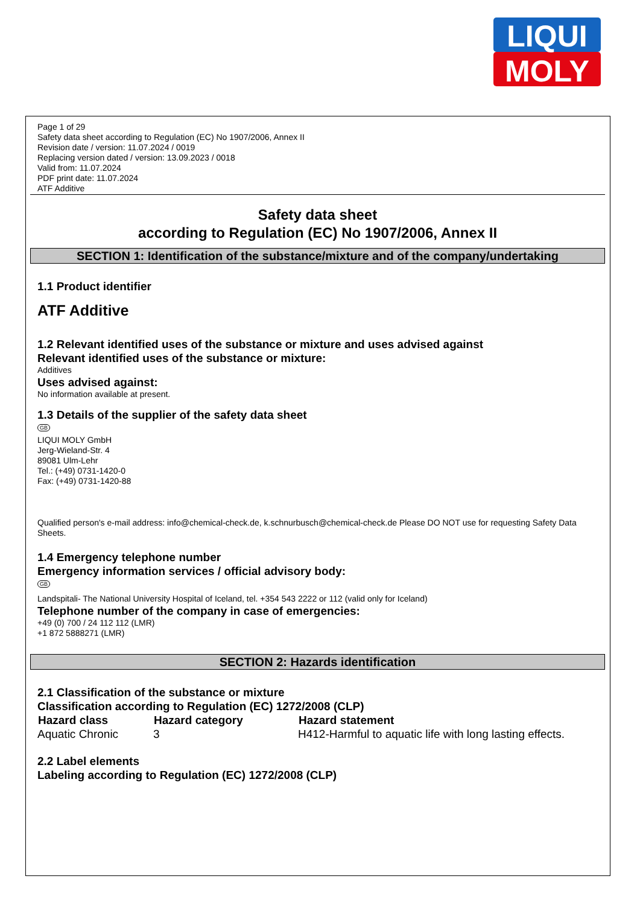LIQUI
MOLY
Page 1 of 29
Safety data sheet according to Regulation (EC) No 1907/2006, Annex II
Revision date / version: 11.07.2024 / 0019
Replacing version dated / version: 13.09.2023 / 0018
Valid from: 11.07.2024
PDF print date: 11.07.2024
ATF Additive
Safety data sheet
according to Regulation (EC) No 1907/2006, Annex II
SECTION 1: Identification of the substance/mixture and of the company/undertaking
1.1 Product identifier
ATF Additive
1.2 Relevant identified uses of the substance or mixture and uses advised against
Relevant identified uses of the substance or mixture:
Additives
Uses advised against:
No information available at present.
1.3 Details of the supplier of the safety data sheet
GB
LIQUI MOLY GmbH
Jerg-Wieland-Str. 4
89081 Ulm-Lehr
Tel.: (+49) 0731-1420-0
Fax: (+49) 0731-1420-88
Qualified person's e-mail address: info@chemical-check.de, k.schnurbusch@chemical-check.de Please DO NOT use for requesting Safety Data Sheets.
1.4 Emergency telephone number
Emergency information services / official advisory body:
GB
Landspitali- The National University Hospital of Iceland, tel. +354 543 2222 or 112 (valid only for Iceland)
Telephone number of the company in case of emergencies:
+49 (0) 700 / 24 112 112 (LMR)
+1 872 5888271 (LMR)
SECTION 2: Hazards identification
2.1 Classification of the substance or mixture
Classification according to Regulation (EC) 1272/2008 (CLP)
| Hazard class | Hazard category | Hazard statement |
| --- | --- | --- |
| Aquatic Chronic | 3 | H412-Harmful to aquatic life with long lasting effects. |
2.2 Label elements
Labeling according to Regulation (EC) 1272/2008 (CLP)